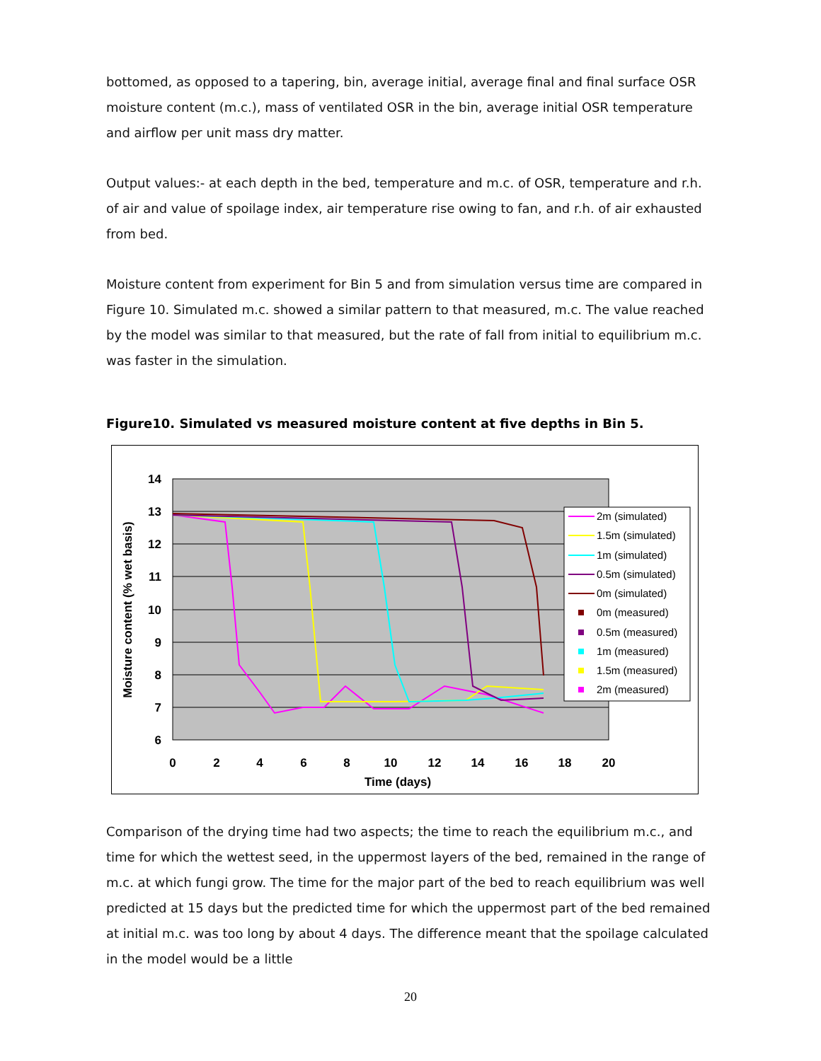bottomed, as opposed to a tapering, bin, average initial, average final and final surface OSR moisture content (m.c.), mass of ventilated OSR in the bin, average initial OSR temperature and airflow per unit mass dry matter.
Output values:- at each depth in the bed, temperature and m.c. of OSR, temperature and r.h. of air and value of spoilage index, air temperature rise owing to fan, and r.h. of air exhausted from bed.
Moisture content from experiment for Bin 5 and from simulation versus time are compared in Figure 10. Simulated m.c. showed a similar pattern to that measured, m.c. The value reached by the model was similar to that measured, but the rate of fall from initial to equilibrium m.c. was faster in the simulation.
Figure10. Simulated vs measured moisture content at five depths in Bin 5.
6
7
8
9
10
11
12
13
14
0
2
4
6
8
10
12
14
16
18
20
Time (days)
Moisture content (% wet basis)
2m (simulated)
1.5m (simulated)
1m (simulated)
0.5m (simulated)
0m (simulated)
0m (measured)
0.5m (measured)
1m (measured)
1.5m (measured)
2m (measured)
Comparison of the drying time had two aspects; the time to reach the equilibrium m.c., and time for which the wettest seed, in the uppermost layers of the bed, remained in the range of m.c. at which fungi grow. The time for the major part of the bed to reach equilibrium was well predicted at 15 days but the predicted time for which the uppermost part of the bed remained at initial m.c. was too long by about 4 days. The difference meant that the spoilage calculated in the model would be a little
20